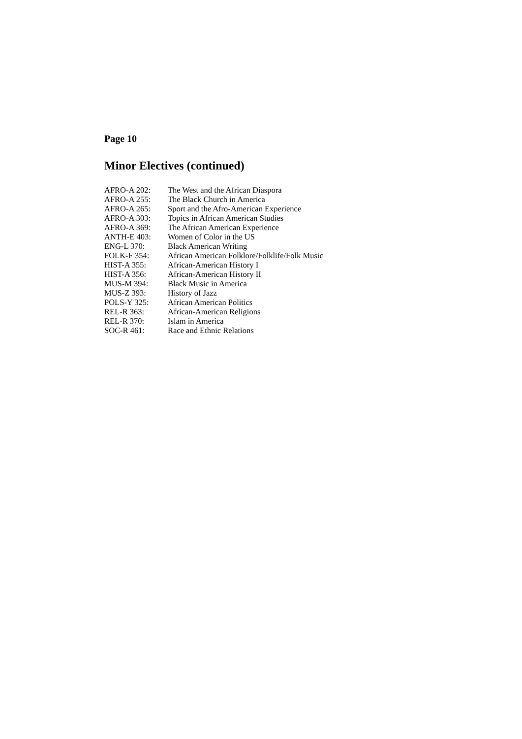Page 10
Minor Electives (continued)
| AFRO-A 202: | The West and the African Diaspora |
| AFRO-A 255: | The Black Church in America |
| AFRO-A 265: | Sport and the Afro-American Experience |
| AFRO-A 303: | Topics in African American Studies |
| AFRO-A 369: | The African American Experience |
| ANTH-E 403: | Women of Color in the US |
| ENG-L 370: | Black American Writing |
| FOLK-F 354: | African American Folklore/Folklife/Folk Music |
| HIST-A 355: | African-American History I |
| HIST-A 356: | African-American History II |
| MUS-M 394: | Black Music in America |
| MUS-Z 393: | History of Jazz |
| POLS-Y 325: | African American Politics |
| REL-R 363: | African-American Religions |
| REL-R 370: | Islam in America |
| SOC-R 461: | Race and Ethnic Relations |